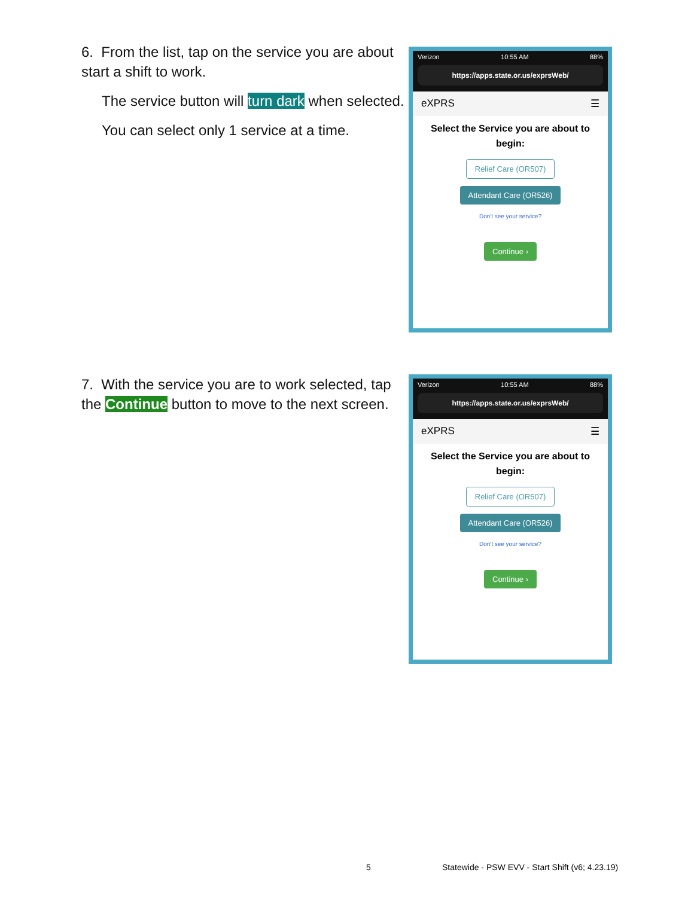6. From the list, tap on the service you are about start a shift to work.
The service button will turn dark when selected.
You can select only 1 service at a time.
Verizon 10:55 AM 88%
https://apps.state.or.us/exprsWeb/
eXPRS ☰
Select the Service you are about to begin:
Relief Care (OR507)
Attendant Care (OR526)
Don't see your service?
Continue ›
7. With the service you are to work selected, tap the Continue button to move to the next screen.
Verizon 10:55 AM 88%
https://apps.state.or.us/exprsWeb/
eXPRS ☰
Select the Service you are about to begin:
Relief Care (OR507)
Attendant Care (OR526)
Don't see your service?
Continue ›
5
Statewide - PSW EVV - Start Shift (v6; 4.23.19)